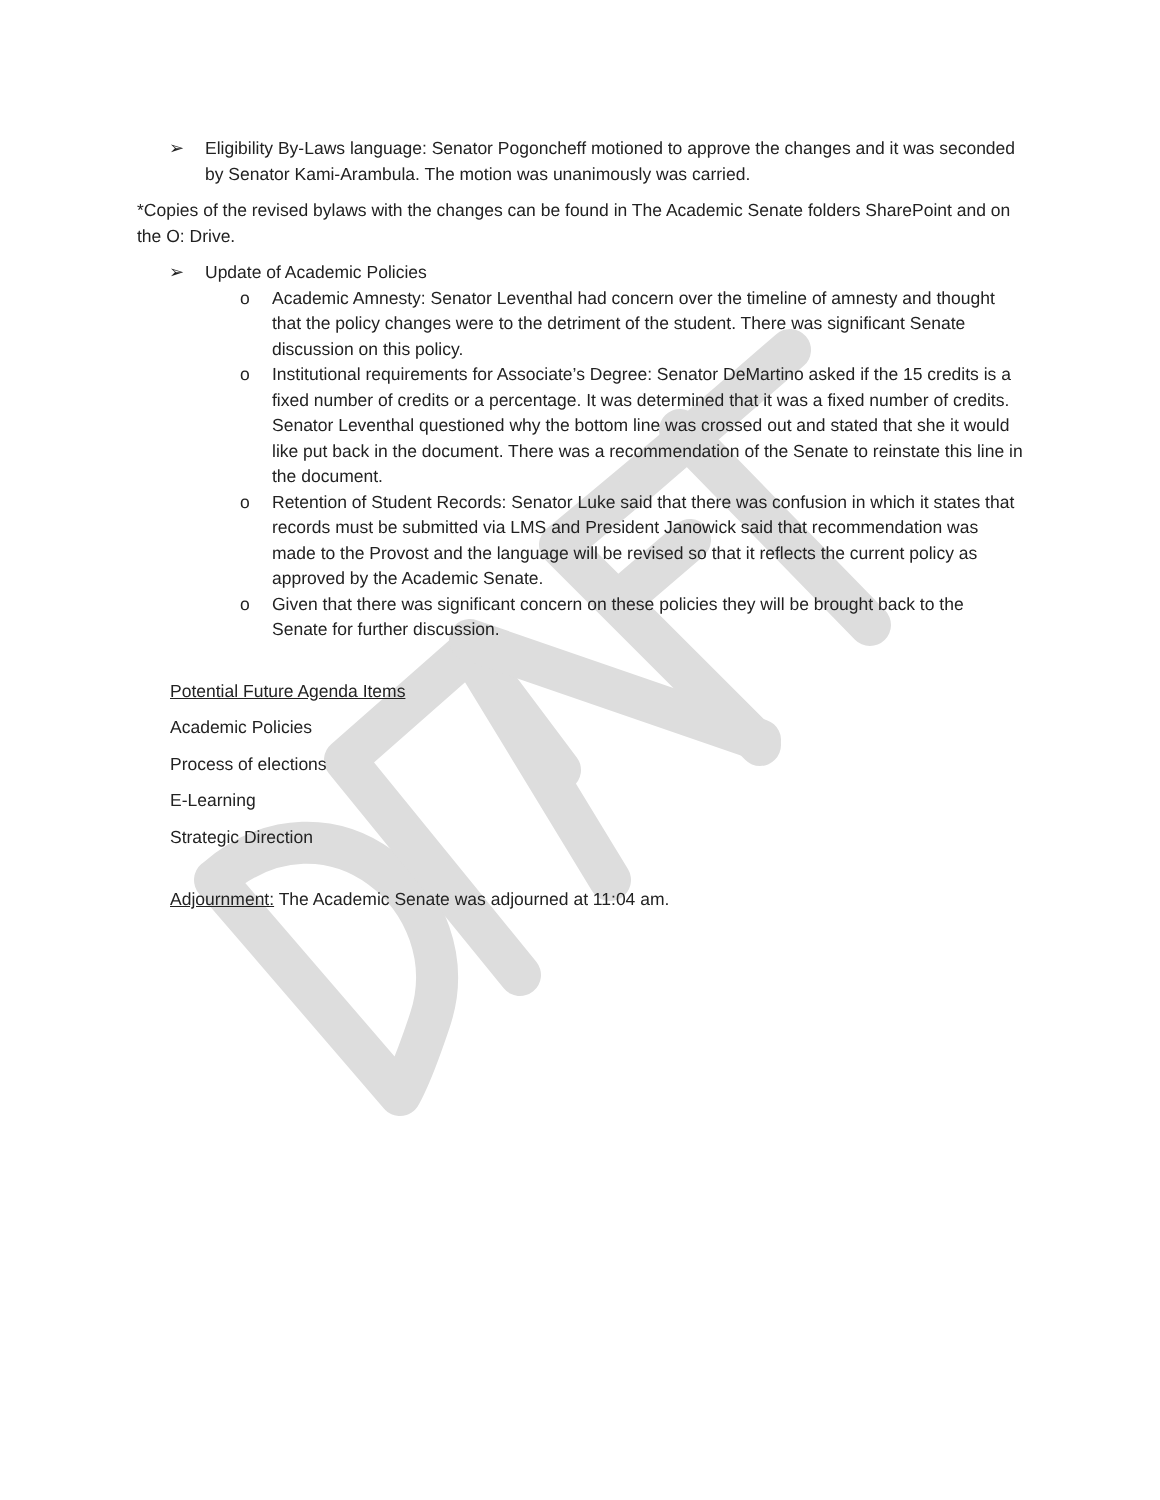➢ Eligibility By-Laws language: Senator Pogoncheff motioned to approve the changes and it was seconded by Senator Kami-Arambula. The motion was unanimously was carried.
*Copies of the revised bylaws with the changes can be found in The Academic Senate folders SharePoint and on the O: Drive.
➢ Update of Academic Policies
o Academic Amnesty: Senator Leventhal had concern over the timeline of amnesty and thought that the policy changes were to the detriment of the student. There was significant Senate discussion on this policy.
o Institutional requirements for Associate’s Degree: Senator DeMartino asked if the 15 credits is a fixed number of credits or a percentage. It was determined that it was a fixed number of credits. Senator Leventhal questioned why the bottom line was crossed out and stated that she it would like put back in the document. There was a recommendation of the Senate to reinstate this line in the document.
o Retention of Student Records: Senator Luke said that there was confusion in which it states that records must be submitted via LMS and President Janowick said that recommendation was made to the Provost and the language will be revised so that it reflects the current policy as approved by the Academic Senate.
o Given that there was significant concern on these policies they will be brought back to the Senate for further discussion.
Potential Future Agenda Items
Academic Policies
Process of elections
E-Learning
Strategic Direction
Adjournment: The Academic Senate was adjourned at 11:04 am.